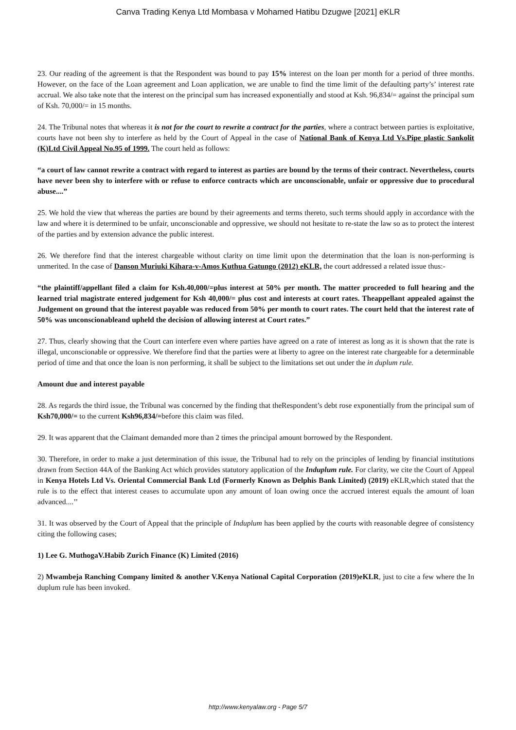Canva Trading Kenya Ltd Mombasa v Mohamed Hatibu Dzugwe [2021] eKLR
23. Our reading of the agreement is that the Respondent was bound to pay 15% interest on the loan per month for a period of three months. However, on the face of the Loan agreement and Loan application, we are unable to find the time limit of the defaulting party’s’ interest rate accrual. We also take note that the interest on the principal sum has increased exponentially and stood at Ksh. 96,834/= against the principal sum of Ksh. 70,000/= in 15 months.
24. The Tribunal notes that whereas it is not for the court to rewrite a contract for the parties, where a contract between parties is exploitative, courts have not been shy to interfere as held by the Court of Appeal in the case of National Bank of Kenya Ltd Vs.Pipe plastic Sankolit (K)Ltd Civil Appeal No.95 of 1999. The court held as follows:
“a court of law cannot rewrite a contract with regard to interest as parties are bound by the terms of their contract. Nevertheless, courts have never been shy to interfere with or refuse to enforce contracts which are unconscionable, unfair or oppressive due to procedural abuse....”
25. We hold the view that whereas the parties are bound by their agreements and terms thereto, such terms should apply in accordance with the law and where it is determined to be unfair, unconscionable and oppressive, we should not hesitate to re-state the law so as to protect the interest of the parties and by extension advance the public interest.
26. We therefore find that the interest chargeable without clarity on time limit upon the determination that the loan is non-performing is unmerited. In the case of Danson Muriuki Kihara-v-Amos Kuthua Gatungo (2012) eKLR, the court addressed a related issue thus:-
“the plaintiff/appellant filed a claim for Ksh.40,000/=plus interest at 50% per month. The matter proceeded to full hearing and the learned trial magistrate entered judgement for Ksh 40,000/= plus cost and interests at court rates. Theappellant appealed against the Judgement on ground that the interest payable was reduced from 50% per month to court rates. The court held that the interest rate of 50% was unconscionableand upheld the decision of allowing interest at Court rates.”
27. Thus, clearly showing that the Court can interfere even where parties have agreed on a rate of interest as long as it is shown that the rate is illegal, unconscionable or oppressive. We therefore find that the parties were at liberty to agree on the interest rate chargeable for a determinable period of time and that once the loan is non performing, it shall be subject to the limitations set out under the in duplum rule.
Amount due and interest payable
28. As regards the third issue, the Tribunal was concerned by the finding that theRespondent’s debt rose exponentially from the principal sum of Ksh70,000/= to the current Ksh96,834/=before this claim was filed.
29. It was apparent that the Claimant demanded more than 2 times the principal amount borrowed by the Respondent.
30. Therefore, in order to make a just determination of this issue, the Tribunal had to rely on the principles of lending by financial institutions drawn from Section 44A of the Banking Act which provides statutory application of the Induplum rule. For clarity, we cite the Court of Appeal in Kenya Hotels Ltd Vs. Oriental Commercial Bank Ltd (Formerly Known as Delphis Bank Limited) (2019) eKLR,which stated that the rule is to the effect that interest ceases to accumulate upon any amount of loan owing once the accrued interest equals the amount of loan advanced....’’
31. It was observed by the Court of Appeal that the principle of Induplum has been applied by the courts with reasonable degree of consistency citing the following cases;
1) Lee G. MuthogaV.Habib Zurich Finance (K) Limited (2016)
2) Mwambeja Ranching Company limited & another V.Kenya National Capital Corporation (2019)eKLR, just to cite a few where the In duplum rule has been invoked.
http://www.kenyalaw.org - Page 5/7